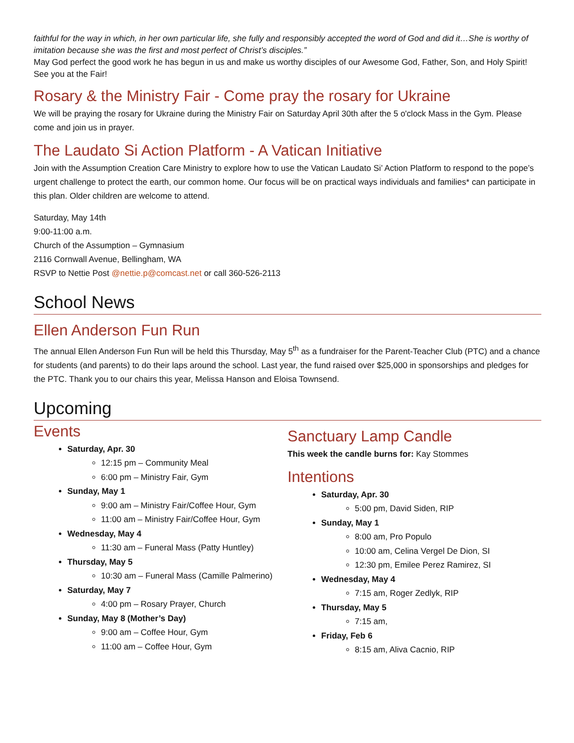faithful for the way in which, in her own particular life, she fully and responsibly accepted the word of God and did it…She is worthy of imitation because she was the first and most perfect of Christ’s disciples.”
May God perfect the good work he has begun in us and make us worthy disciples of our Awesome God, Father, Son, and Holy Spirit! See you at the Fair!
Rosary & the Ministry Fair - Come pray the rosary for Ukraine
We will be praying the rosary for Ukraine during the Ministry Fair on Saturday April 30th after the 5 o'clock Mass in the Gym. Please come and join us in prayer.
The Laudato Si Action Platform - A Vatican Initiative
Join with the Assumption Creation Care Ministry to explore how to use the Vatican Laudato Si’ Action Platform to respond to the pope’s urgent challenge to protect the earth, our common home. Our focus will be on practical ways individuals and families* can participate in this plan. Older children are welcome to attend.
Saturday, May 14th
9:00-11:00 a.m.
Church of the Assumption – Gymnasium
2116 Cornwall Avenue, Bellingham, WA
RSVP to Nettie Post @nettie.p@comcast.net or call 360-526-2113
School News
Ellen Anderson Fun Run
The annual Ellen Anderson Fun Run will be held this Thursday, May 5<sup>th</sup> as a fundraiser for the Parent-Teacher Club (PTC) and a chance for students (and parents) to do their laps around the school. Last year, the fund raised over $25,000 in sponsorships and pledges for the PTC. Thank you to our chairs this year, Melissa Hanson and Eloisa Townsend.
Upcoming
Events
Saturday, Apr. 30
12:15 pm – Community Meal
6:00 pm – Ministry Fair, Gym
Sunday, May 1
9:00 am – Ministry Fair/Coffee Hour, Gym
11:00 am – Ministry Fair/Coffee Hour, Gym
Wednesday, May 4
11:30 am – Funeral Mass (Patty Huntley)
Thursday, May 5
10:30 am – Funeral Mass (Camille Palmerino)
Saturday, May 7
4:00 pm – Rosary Prayer, Church
Sunday, May 8 (Mother’s Day)
9:00 am – Coffee Hour, Gym
11:00 am – Coffee Hour, Gym
Sanctuary Lamp Candle
This week the candle burns for: Kay Stommes
Intentions
Saturday, Apr. 30
5:00 pm, David Siden, RIP
Sunday, May 1
8:00 am, Pro Populo
10:00 am, Celina Vergel De Dion, SI
12:30 pm, Emilee Perez Ramirez, SI
Wednesday, May 4
7:15 am, Roger Zedlyk, RIP
Thursday, May 5
7:15 am,
Friday, Feb 6
8:15 am, Aliva Cacnio, RIP